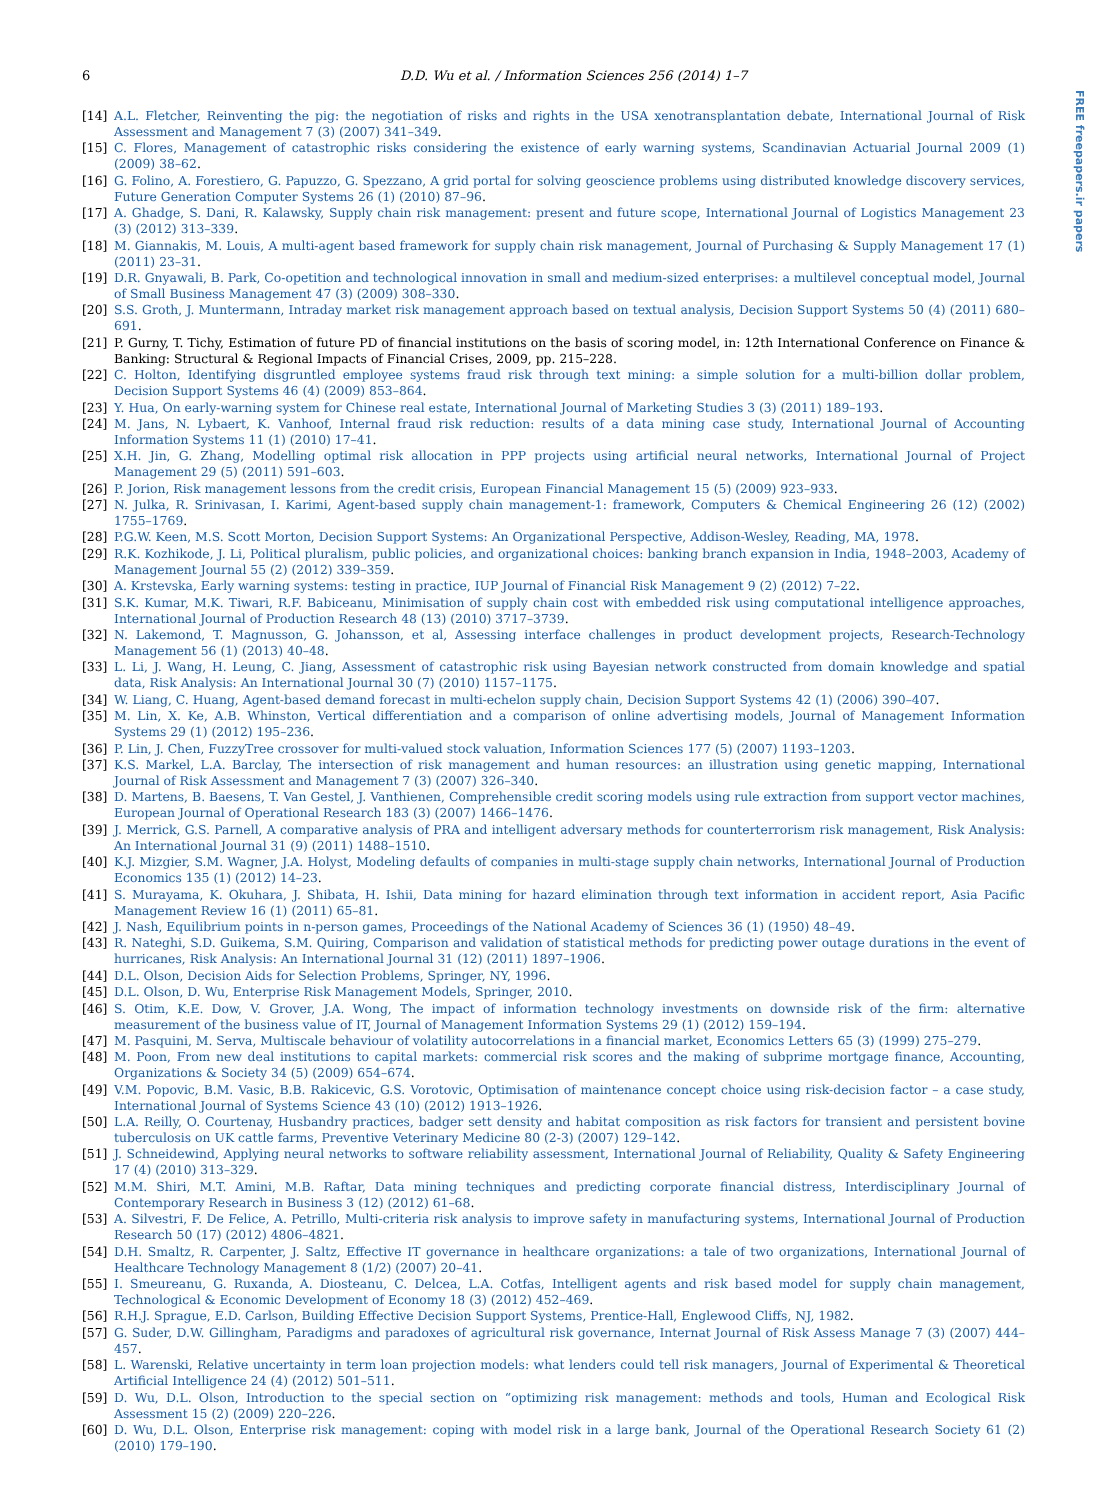FREE freepapers.ir papers
6 D.D. Wu et al. / Information Sciences 256 (2014) 1–7
[14] A.L. Fletcher, Reinventing the pig: the negotiation of risks and rights in the USA xenotransplantation debate, International Journal of Risk Assessment and Management 7 (3) (2007) 341–349.
[15] C. Flores, Management of catastrophic risks considering the existence of early warning systems, Scandinavian Actuarial Journal 2009 (1) (2009) 38–62.
[16] G. Folino, A. Forestiero, G. Papuzzo, G. Spezzano, A grid portal for solving geoscience problems using distributed knowledge discovery services, Future Generation Computer Systems 26 (1) (2010) 87–96.
[17] A. Ghadge, S. Dani, R. Kalawsky, Supply chain risk management: present and future scope, International Journal of Logistics Management 23 (3) (2012) 313–339.
[18] M. Giannakis, M. Louis, A multi-agent based framework for supply chain risk management, Journal of Purchasing & Supply Management 17 (1) (2011) 23–31.
[19] D.R. Gnyawali, B. Park, Co-opetition and technological innovation in small and medium-sized enterprises: a multilevel conceptual model, Journal of Small Business Management 47 (3) (2009) 308–330.
[20] S.S. Groth, J. Muntermann, Intraday market risk management approach based on textual analysis, Decision Support Systems 50 (4) (2011) 680–691.
[21] P. Gurny, T. Tichy, Estimation of future PD of financial institutions on the basis of scoring model, in: 12th International Conference on Finance & Banking: Structural & Regional Impacts of Financial Crises, 2009, pp. 215–228.
[22] C. Holton, Identifying disgruntled employee systems fraud risk through text mining: a simple solution for a multi-billion dollar problem, Decision Support Systems 46 (4) (2009) 853–864.
[23] Y. Hua, On early-warning system for Chinese real estate, International Journal of Marketing Studies 3 (3) (2011) 189–193.
[24] M. Jans, N. Lybaert, K. Vanhoof, Internal fraud risk reduction: results of a data mining case study, International Journal of Accounting Information Systems 11 (1) (2010) 17–41.
[25] X.H. Jin, G. Zhang, Modelling optimal risk allocation in PPP projects using artificial neural networks, International Journal of Project Management 29 (5) (2011) 591–603.
[26] P. Jorion, Risk management lessons from the credit crisis, European Financial Management 15 (5) (2009) 923–933.
[27] N. Julka, R. Srinivasan, I. Karimi, Agent-based supply chain management-1: framework, Computers & Chemical Engineering 26 (12) (2002) 1755–1769.
[28] P.G.W. Keen, M.S. Scott Morton, Decision Support Systems: An Organizational Perspective, Addison-Wesley, Reading, MA, 1978.
[29] R.K. Kozhikode, J. Li, Political pluralism, public policies, and organizational choices: banking branch expansion in India, 1948–2003, Academy of Management Journal 55 (2) (2012) 339–359.
[30] A. Krstevska, Early warning systems: testing in practice, IUP Journal of Financial Risk Management 9 (2) (2012) 7–22.
[31] S.K. Kumar, M.K. Tiwari, R.F. Babiceanu, Minimisation of supply chain cost with embedded risk using computational intelligence approaches, International Journal of Production Research 48 (13) (2010) 3717–3739.
[32] N. Lakemond, T. Magnusson, G. Johansson, et al, Assessing interface challenges in product development projects, Research-Technology Management 56 (1) (2013) 40–48.
[33] L. Li, J. Wang, H. Leung, C. Jiang, Assessment of catastrophic risk using Bayesian network constructed from domain knowledge and spatial data, Risk Analysis: An International Journal 30 (7) (2010) 1157–1175.
[34] W. Liang, C. Huang, Agent-based demand forecast in multi-echelon supply chain, Decision Support Systems 42 (1) (2006) 390–407.
[35] M. Lin, X. Ke, A.B. Whinston, Vertical differentiation and a comparison of online advertising models, Journal of Management Information Systems 29 (1) (2012) 195–236.
[36] P. Lin, J. Chen, FuzzyTree crossover for multi-valued stock valuation, Information Sciences 177 (5) (2007) 1193–1203.
[37] K.S. Markel, L.A. Barclay, The intersection of risk management and human resources: an illustration using genetic mapping, International Journal of Risk Assessment and Management 7 (3) (2007) 326–340.
[38] D. Martens, B. Baesens, T. Van Gestel, J. Vanthienen, Comprehensible credit scoring models using rule extraction from support vector machines, European Journal of Operational Research 183 (3) (2007) 1466–1476.
[39] J. Merrick, G.S. Parnell, A comparative analysis of PRA and intelligent adversary methods for counterterrorism risk management, Risk Analysis: An International Journal 31 (9) (2011) 1488–1510.
[40] K.J. Mizgier, S.M. Wagner, J.A. Holyst, Modeling defaults of companies in multi-stage supply chain networks, International Journal of Production Economics 135 (1) (2012) 14–23.
[41] S. Murayama, K. Okuhara, J. Shibata, H. Ishii, Data mining for hazard elimination through text information in accident report, Asia Pacific Management Review 16 (1) (2011) 65–81.
[42] J. Nash, Equilibrium points in n-person games, Proceedings of the National Academy of Sciences 36 (1) (1950) 48–49.
[43] R. Nateghi, S.D. Guikema, S.M. Quiring, Comparison and validation of statistical methods for predicting power outage durations in the event of hurricanes, Risk Analysis: An International Journal 31 (12) (2011) 1897–1906.
[44] D.L. Olson, Decision Aids for Selection Problems, Springer, NY, 1996.
[45] D.L. Olson, D. Wu, Enterprise Risk Management Models, Springer, 2010.
[46] S. Otim, K.E. Dow, V. Grover, J.A. Wong, The impact of information technology investments on downside risk of the firm: alternative measurement of the business value of IT, Journal of Management Information Systems 29 (1) (2012) 159–194.
[47] M. Pasquini, M. Serva, Multiscale behaviour of volatility autocorrelations in a financial market, Economics Letters 65 (3) (1999) 275–279.
[48] M. Poon, From new deal institutions to capital markets: commercial risk scores and the making of subprime mortgage finance, Accounting, Organizations & Society 34 (5) (2009) 654–674.
[49] V.M. Popovic, B.M. Vasic, B.B. Rakicevic, G.S. Vorotovic, Optimisation of maintenance concept choice using risk-decision factor – a case study, International Journal of Systems Science 43 (10) (2012) 1913–1926.
[50] L.A. Reilly, O. Courtenay, Husbandry practices, badger sett density and habitat composition as risk factors for transient and persistent bovine tuberculosis on UK cattle farms, Preventive Veterinary Medicine 80 (2-3) (2007) 129–142.
[51] J. Schneidewind, Applying neural networks to software reliability assessment, International Journal of Reliability, Quality & Safety Engineering 17 (4) (2010) 313–329.
[52] M.M. Shiri, M.T. Amini, M.B. Raftar, Data mining techniques and predicting corporate financial distress, Interdisciplinary Journal of Contemporary Research in Business 3 (12) (2012) 61–68.
[53] A. Silvestri, F. De Felice, A. Petrillo, Multi-criteria risk analysis to improve safety in manufacturing systems, International Journal of Production Research 50 (17) (2012) 4806–4821.
[54] D.H. Smaltz, R. Carpenter, J. Saltz, Effective IT governance in healthcare organizations: a tale of two organizations, International Journal of Healthcare Technology Management 8 (1/2) (2007) 20–41.
[55] I. Smeureanu, G. Ruxanda, A. Diosteanu, C. Delcea, L.A. Cotfas, Intelligent agents and risk based model for supply chain management, Technological & Economic Development of Economy 18 (3) (2012) 452–469.
[56] R.H.J. Sprague, E.D. Carlson, Building Effective Decision Support Systems, Prentice-Hall, Englewood Cliffs, NJ, 1982.
[57] G. Suder, D.W. Gillingham, Paradigms and paradoxes of agricultural risk governance, Internat Journal of Risk Assess Manage 7 (3) (2007) 444–457.
[58] L. Warenski, Relative uncertainty in term loan projection models: what lenders could tell risk managers, Journal of Experimental & Theoretical Artificial Intelligence 24 (4) (2012) 501–511.
[59] D. Wu, D.L. Olson, Introduction to the special section on “optimizing risk management: methods and tools, Human and Ecological Risk Assessment 15 (2) (2009) 220–226.
[60] D. Wu, D.L. Olson, Enterprise risk management: coping with model risk in a large bank, Journal of the Operational Research Society 61 (2) (2010) 179–190.